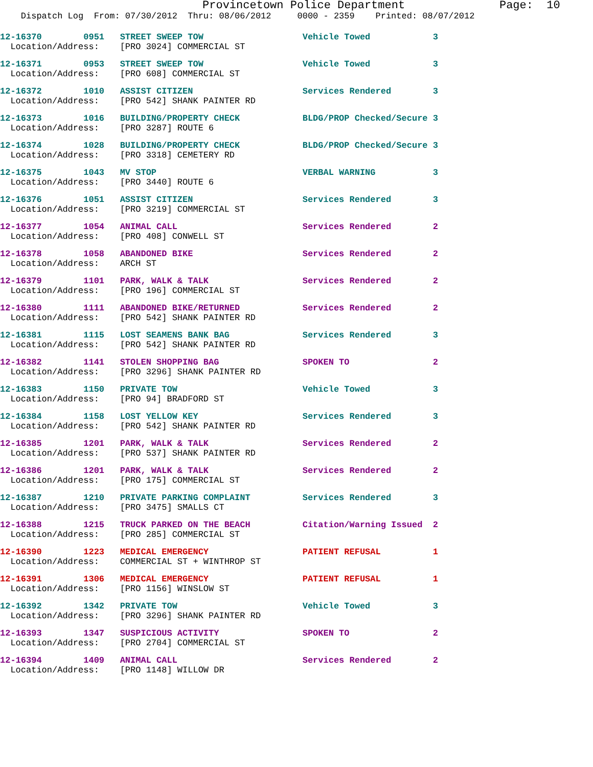Provincetown Police Department Page: 10
Dispatch Log From: 07/30/2012 Thru: 08/06/2012 0000 - 2359 Printed: 08/07/2012
12-16370 0951 STREET SWEEP TOW Vehicle Towed 3 Location/Address: [PRO 3024] COMMERCIAL ST
12-16371 0953 STREET SWEEP TOW Vehicle Towed 3 Location/Address: [PRO 608] COMMERCIAL ST
12-16372 1010 ASSIST CITIZEN Services Rendered 3 Location/Address: [PRO 542] SHANK PAINTER RD
12-16373 1016 BUILDING/PROPERTY CHECK BLDG/PROP Checked/Secure 3 Location/Address: [PRO 3287] ROUTE 6
12-16374 1028 BUILDING/PROPERTY CHECK BLDG/PROP Checked/Secure 3 Location/Address: [PRO 3318] CEMETERY RD
12-16375 1043 MV STOP VERBAL WARNING 3 Location/Address: [PRO 3440] ROUTE 6
12-16376 1051 ASSIST CITIZEN Services Rendered 3 Location/Address: [PRO 3219] COMMERCIAL ST
12-16377 1054 ANIMAL CALL Services Rendered 2 Location/Address: [PRO 408] CONWELL ST
12-16378 1058 ABANDONED BIKE Services Rendered 2 Location/Address: ARCH ST
12-16379 1101 PARK, WALK & TALK Services Rendered 2 Location/Address: [PRO 196] COMMERCIAL ST
12-16380 1111 ABANDONED BIKE/RETURNED Services Rendered 2 Location/Address: [PRO 542] SHANK PAINTER RD
12-16381 1115 LOST SEAMENS BANK BAG Services Rendered 3 Location/Address: [PRO 542] SHANK PAINTER RD
12-16382 1141 STOLEN SHOPPING BAG SPOKEN TO 2 Location/Address: [PRO 3296] SHANK PAINTER RD
12-16383 1150 PRIVATE TOW Vehicle Towed 3 Location/Address: [PRO 94] BRADFORD ST
12-16384 1158 LOST YELLOW KEY Services Rendered 3 Location/Address: [PRO 542] SHANK PAINTER RD
12-16385 1201 PARK, WALK & TALK Services Rendered 2 Location/Address: [PRO 537] SHANK PAINTER RD
12-16386 1201 PARK, WALK & TALK Services Rendered 2 Location/Address: [PRO 175] COMMERCIAL ST
12-16387 1210 PRIVATE PARKING COMPLAINT Services Rendered 3 Location/Address: [PRO 3475] SMALLS CT
12-16388 1215 TRUCK PARKED ON THE BEACH Citation/Warning Issued 2 Location/Address: [PRO 285] COMMERCIAL ST
12-16390 1223 MEDICAL EMERGENCY PATIENT REFUSAL 1 Location/Address: COMMERCIAL ST + WINTHROP ST
12-16391 1306 MEDICAL EMERGENCY PATIENT REFUSAL 1 Location/Address: [PRO 1156] WINSLOW ST
12-16392 1342 PRIVATE TOW Vehicle Towed 3 Location/Address: [PRO 3296] SHANK PAINTER RD
12-16393 1347 SUSPICIOUS ACTIVITY SPOKEN TO 2 Location/Address: [PRO 2704] COMMERCIAL ST
12-16394 1409 ANIMAL CALL Services Rendered 2 Location/Address: [PRO 1148] WILLOW DR